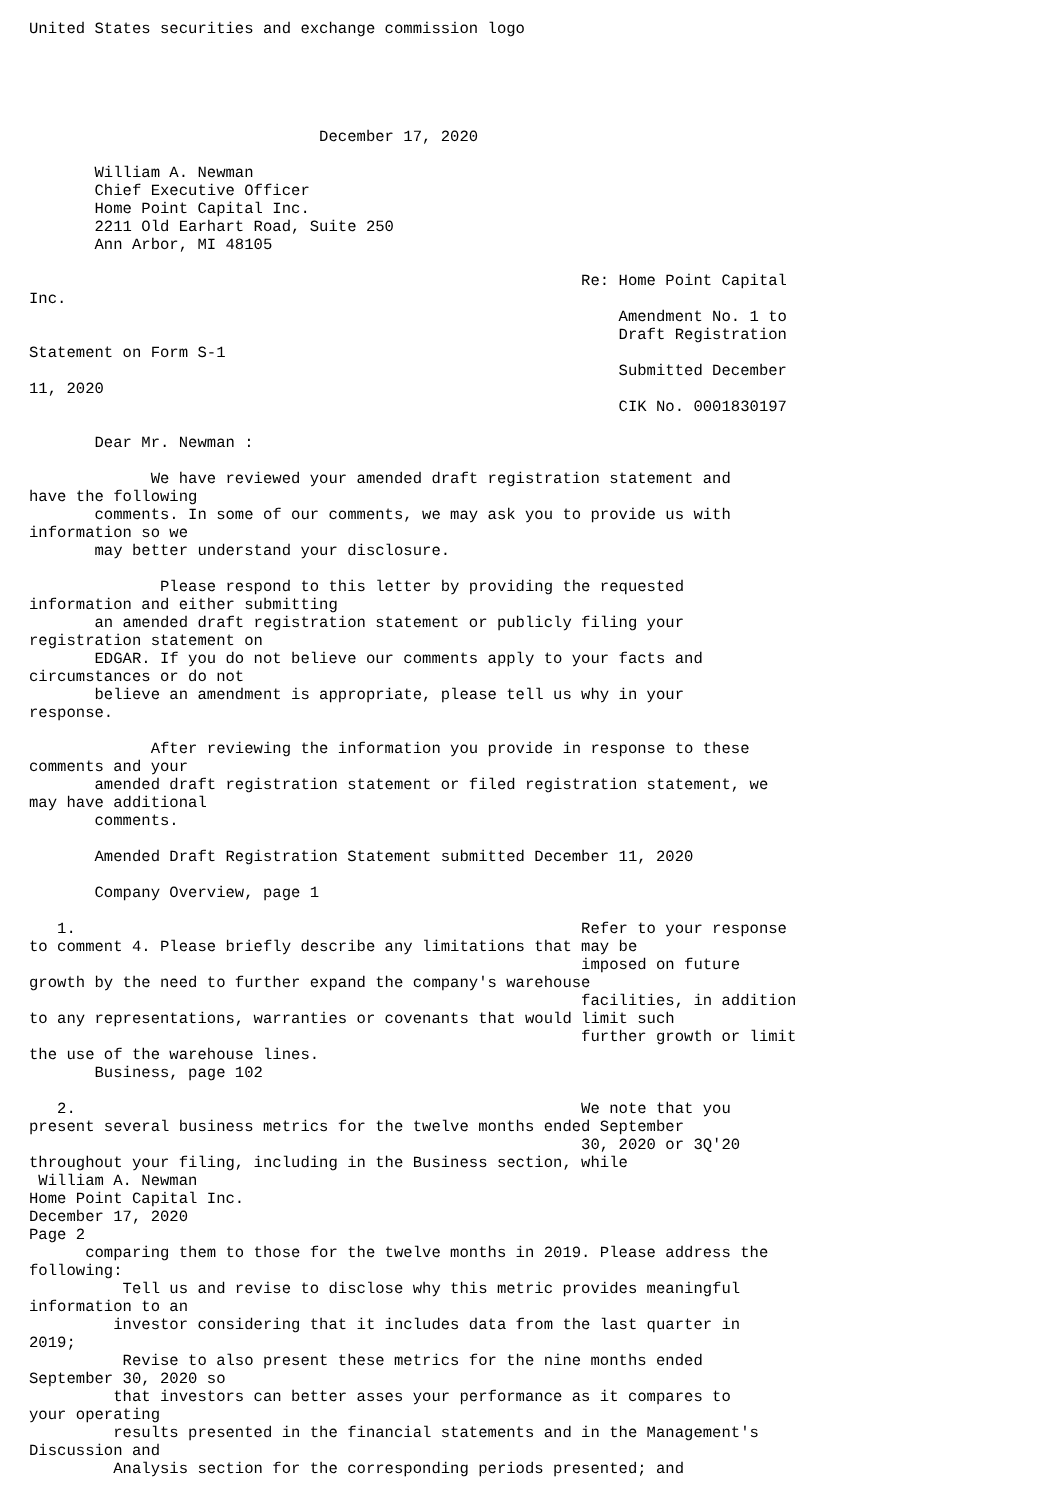United States securities and exchange commission logo





                               December 17, 2020

       William A. Newman
       Chief Executive Officer
       Home Point Capital Inc.
       2211 Old Earhart Road, Suite 250
       Ann Arbor, MI 48105

                                                           Re: Home Point Capital
Inc.
                                                               Amendment No. 1 to
                                                               Draft Registration
Statement on Form S-1
                                                               Submitted December
11, 2020
                                                               CIK No. 0001830197

       Dear Mr. Newman :

             We have reviewed your amended draft registration statement and
have the following
       comments. In some of our comments, we may ask you to provide us with
information so we
       may better understand your disclosure.

              Please respond to this letter by providing the requested
information and either submitting
       an amended draft registration statement or publicly filing your
registration statement on
       EDGAR. If you do not believe our comments apply to your facts and
circumstances or do not
       believe an amendment is appropriate, please tell us why in your
response.

             After reviewing the information you provide in response to these
comments and your
       amended draft registration statement or filed registration statement, we
may have additional
       comments.

       Amended Draft Registration Statement submitted December 11, 2020

       Company Overview, page 1

   1.                                                      Refer to your response
to comment 4. Please briefly describe any limitations that may be
                                                           imposed on future
growth by the need to further expand the company's warehouse
                                                           facilities, in addition
to any representations, warranties or covenants that would limit such
                                                           further growth or limit
the use of the warehouse lines.
       Business, page 102

   2.                                                      We note that you
present several business metrics for the twelve months ended September
                                                           30, 2020 or 3Q'20
throughout your filing, including in the Business section, while
 William A. Newman
Home Point Capital Inc.
December 17, 2020
Page 2
      comparing them to those for the twelve months in 2019. Please address the
following:
          Tell us and revise to disclose why this metric provides meaningful
information to an
         investor considering that it includes data from the last quarter in
2019;
          Revise to also present these metrics for the nine months ended
September 30, 2020 so
         that investors can better asses your performance as it compares to
your operating
         results presented in the financial statements and in the Management's
Discussion and
         Analysis section for the corresponding periods presented; and